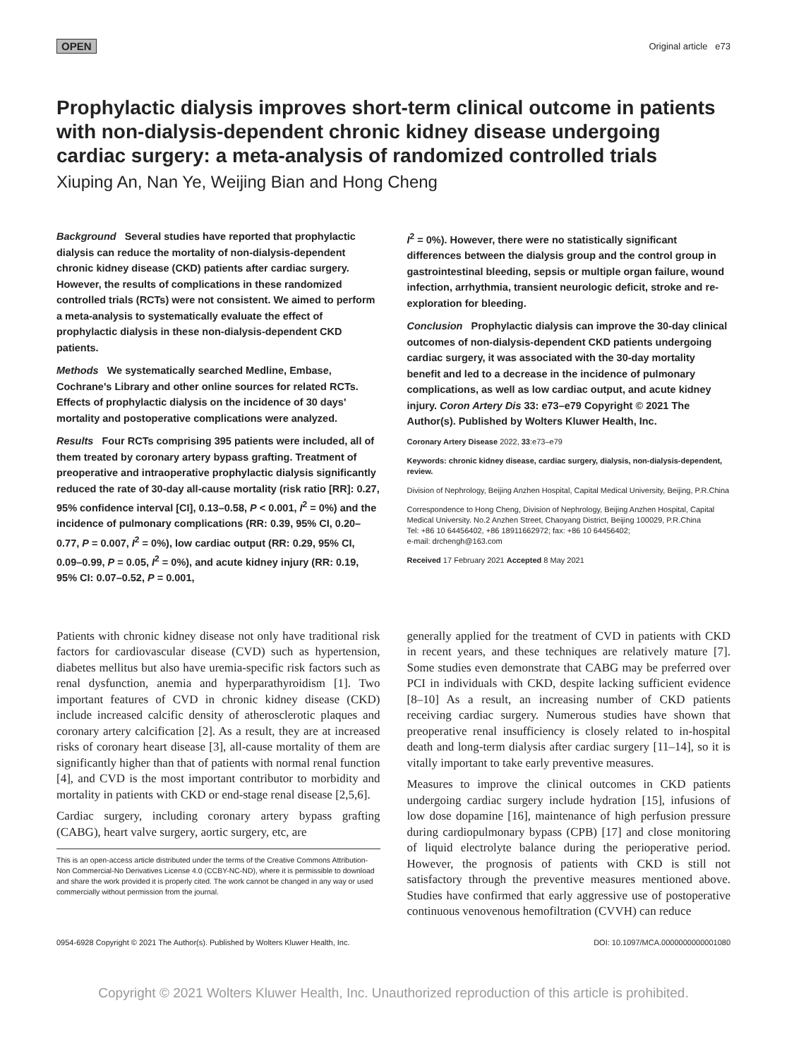OPEN Original article e73
Prophylactic dialysis improves short-term clinical outcome in patients with non-dialysis-dependent chronic kidney disease undergoing cardiac surgery: a meta-analysis of randomized controlled trials
Xiuping An, Nan Ye, Weijing Bian and Hong Cheng
Background Several studies have reported that prophylactic dialysis can reduce the mortality of non-dialysis-dependent chronic kidney disease (CKD) patients after cardiac surgery. However, the results of complications in these randomized controlled trials (RCTs) were not consistent. We aimed to perform a meta-analysis to systematically evaluate the effect of prophylactic dialysis in these non-dialysis-dependent CKD patients.
Methods We systematically searched Medline, Embase, Cochrane's Library and other online sources for related RCTs. Effects of prophylactic dialysis on the incidence of 30 days' mortality and postoperative complications were analyzed.
Results Four RCTs comprising 395 patients were included, all of them treated by coronary artery bypass grafting. Treatment of preoperative and intraoperative prophylactic dialysis significantly reduced the rate of 30-day all-cause mortality (risk ratio [RR]: 0.27, 95% confidence interval [CI], 0.13–0.58, P < 0.001, I<sup>2</sup> = 0%) and the incidence of pulmonary complications (RR: 0.39, 95% CI, 0.20–0.77, P = 0.007, I<sup>2</sup> = 0%), low cardiac output (RR: 0.29, 95% CI, 0.09–0.99, P = 0.05, I<sup>2</sup> = 0%), and acute kidney injury (RR: 0.19, 95% CI: 0.07–0.52, P = 0.001,
I<sup>2</sup> = 0%). However, there were no statistically significant differences between the dialysis group and the control group in gastrointestinal bleeding, sepsis or multiple organ failure, wound infection, arrhythmia, transient neurologic deficit, stroke and re-exploration for bleeding.
Conclusion Prophylactic dialysis can improve the 30-day clinical outcomes of non-dialysis-dependent CKD patients undergoing cardiac surgery, it was associated with the 30-day mortality benefit and led to a decrease in the incidence of pulmonary complications, as well as low cardiac output, and acute kidney injury. Coron Artery Dis 33: e73–e79 Copyright © 2021 The Author(s). Published by Wolters Kluwer Health, Inc.
Coronary Artery Disease 2022, 33:e73–e79
Keywords: chronic kidney disease, cardiac surgery, dialysis, non-dialysis-dependent, review.
Division of Nephrology, Beijing Anzhen Hospital, Capital Medical University, Beijing, P.R.China
Correspondence to Hong Cheng, Division of Nephrology, Beijing Anzhen Hospital, Capital Medical University. No.2 Anzhen Street, Chaoyang District, Beijing 100029, P.R.China
Tel: +86 10 64456402, +86 18911662972; fax: +86 10 64456402;
e-mail: drchengh@163.com
Received 17 February 2021 Accepted 8 May 2021
Patients with chronic kidney disease not only have traditional risk factors for cardiovascular disease (CVD) such as hypertension, diabetes mellitus but also have uremia-specific risk factors such as renal dysfunction, anemia and hyperparathyroidism [1]. Two important features of CVD in chronic kidney disease (CKD) include increased calcific density of atherosclerotic plaques and coronary artery calcification [2]. As a result, they are at increased risks of coronary heart disease [3], all-cause mortality of them are significantly higher than that of patients with normal renal function [4], and CVD is the most important contributor to morbidity and mortality in patients with CKD or end-stage renal disease [2,5,6].
Cardiac surgery, including coronary artery bypass grafting (CABG), heart valve surgery, aortic surgery, etc, are
This is an open-access article distributed under the terms of the Creative Commons Attribution-Non Commercial-No Derivatives License 4.0 (CCBY-NC-ND), where it is permissible to download and share the work provided it is properly cited. The work cannot be changed in any way or used commercially without permission from the journal.
generally applied for the treatment of CVD in patients with CKD in recent years, and these techniques are relatively mature [7]. Some studies even demonstrate that CABG may be preferred over PCI in individuals with CKD, despite lacking sufficient evidence [8–10] As a result, an increasing number of CKD patients receiving cardiac surgery. Numerous studies have shown that preoperative renal insufficiency is closely related to in-hospital death and long-term dialysis after cardiac surgery [11–14], so it is vitally important to take early preventive measures.
Measures to improve the clinical outcomes in CKD patients undergoing cardiac surgery include hydration [15], infusions of low dose dopamine [16], maintenance of high perfusion pressure during cardiopulmonary bypass (CPB) [17] and close monitoring of liquid electrolyte balance during the perioperative period. However, the prognosis of patients with CKD is still not satisfactory through the preventive measures mentioned above. Studies have confirmed that early aggressive use of postoperative continuous venovenous hemofiltration (CVVH) can reduce
0954-6928 Copyright © 2021 The Author(s). Published by Wolters Kluwer Health, Inc. DOI: 10.1097/MCA.0000000000001080
Copyright © 2021 Wolters Kluwer Health, Inc. Unauthorized reproduction of this article is prohibited.